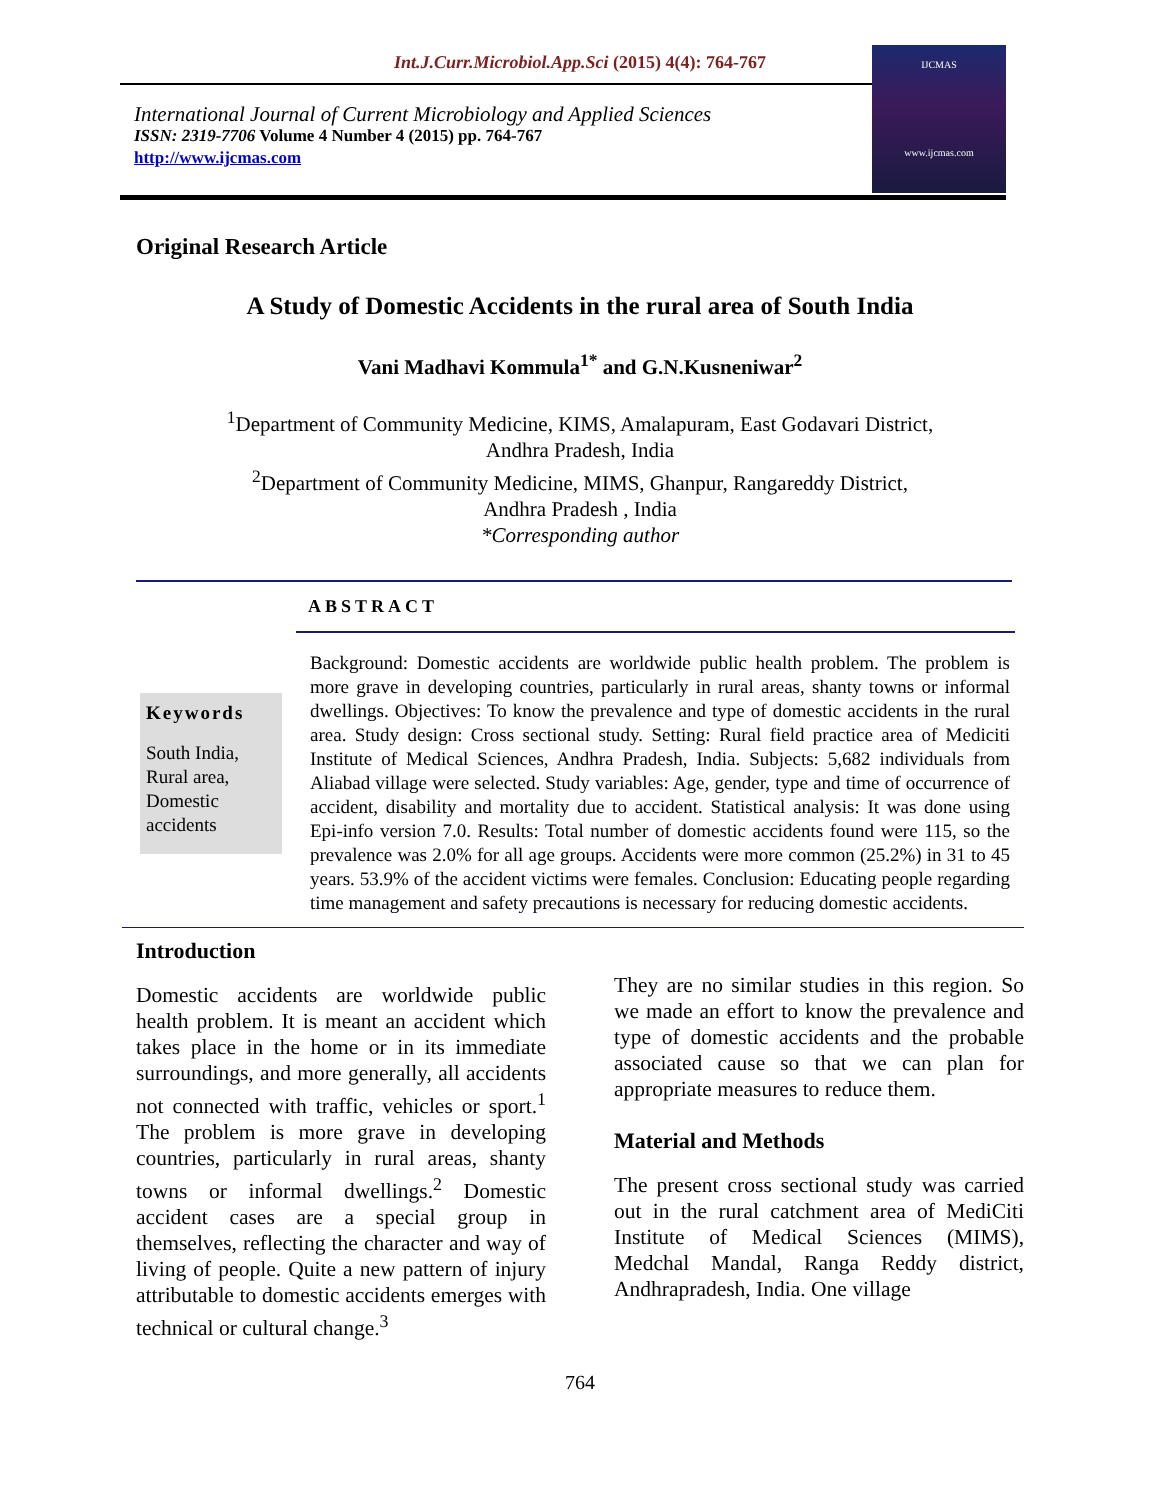Int.J.Curr.Microbiol.App.Sci (2015) 4(4): 764-767
International Journal of Current Microbiology and Applied Sciences
ISSN: 2319-7706 Volume 4 Number 4 (2015) pp. 764-767
http://www.ijcmas.com
IJCMAS
www.ijcmas.com
Original Research Article
A Study of Domestic Accidents in the rural area of South India
Vani Madhavi Kommula<sup>1*</sup> and G.N.Kusneniwar<sup>2</sup>
<sup>1</sup> Department of Community Medicine, KIMS, Amalapuram, East Godavari District,
Andhra Pradesh, India
<sup>2</sup> Department of Community Medicine, MIMS, Ghanpur, Rangareddy District,
Andhra Pradesh , India
*Corresponding author
ABSTRACT
Keywords
South India, Rural area, Domestic accidents
Background: Domestic accidents are worldwide public health problem. The problem is more grave in developing countries, particularly in rural areas, shanty towns or informal dwellings. Objectives: To know the prevalence and type of domestic accidents in the rural area. Study design: Cross sectional study. Setting: Rural field practice area of Mediciti Institute of Medical Sciences, Andhra Pradesh, India. Subjects: 5,682 individuals from Aliabad village were selected. Study variables: Age, gender, type and time of occurrence of accident, disability and mortality due to accident. Statistical analysis: It was done using Epi-info version 7.0. Results: Total number of domestic accidents found were 115, so the prevalence was 2.0% for all age groups. Accidents were more common (25.2%) in 31 to 45 years. 53.9% of the accident victims were females. Conclusion: Educating people regarding time management and safety precautions is necessary for reducing domestic accidents.
Introduction
Domestic accidents are worldwide public health problem. It is meant an accident which takes place in the home or in its immediate surroundings, and more generally, all accidents not connected with traffic, vehicles or sport.<sup>1</sup> The problem is more grave in developing countries, particularly in rural areas, shanty towns or informal dwellings.<sup>2</sup> Domestic accident cases are a special group in themselves, reflecting the character and way of living of people. Quite a new pattern of injury attributable to domestic accidents emerges with technical or cultural change.<sup>3</sup>
They are no similar studies in this region. So we made an effort to know the prevalence and type of domestic accidents and the probable associated cause so that we can plan for appropriate measures to reduce them.
Material and Methods
The present cross sectional study was carried out in the rural catchment area of MediCiti Institute of Medical Sciences (MIMS), Medchal Mandal, Ranga Reddy district, Andhrapradesh, India. One village
764